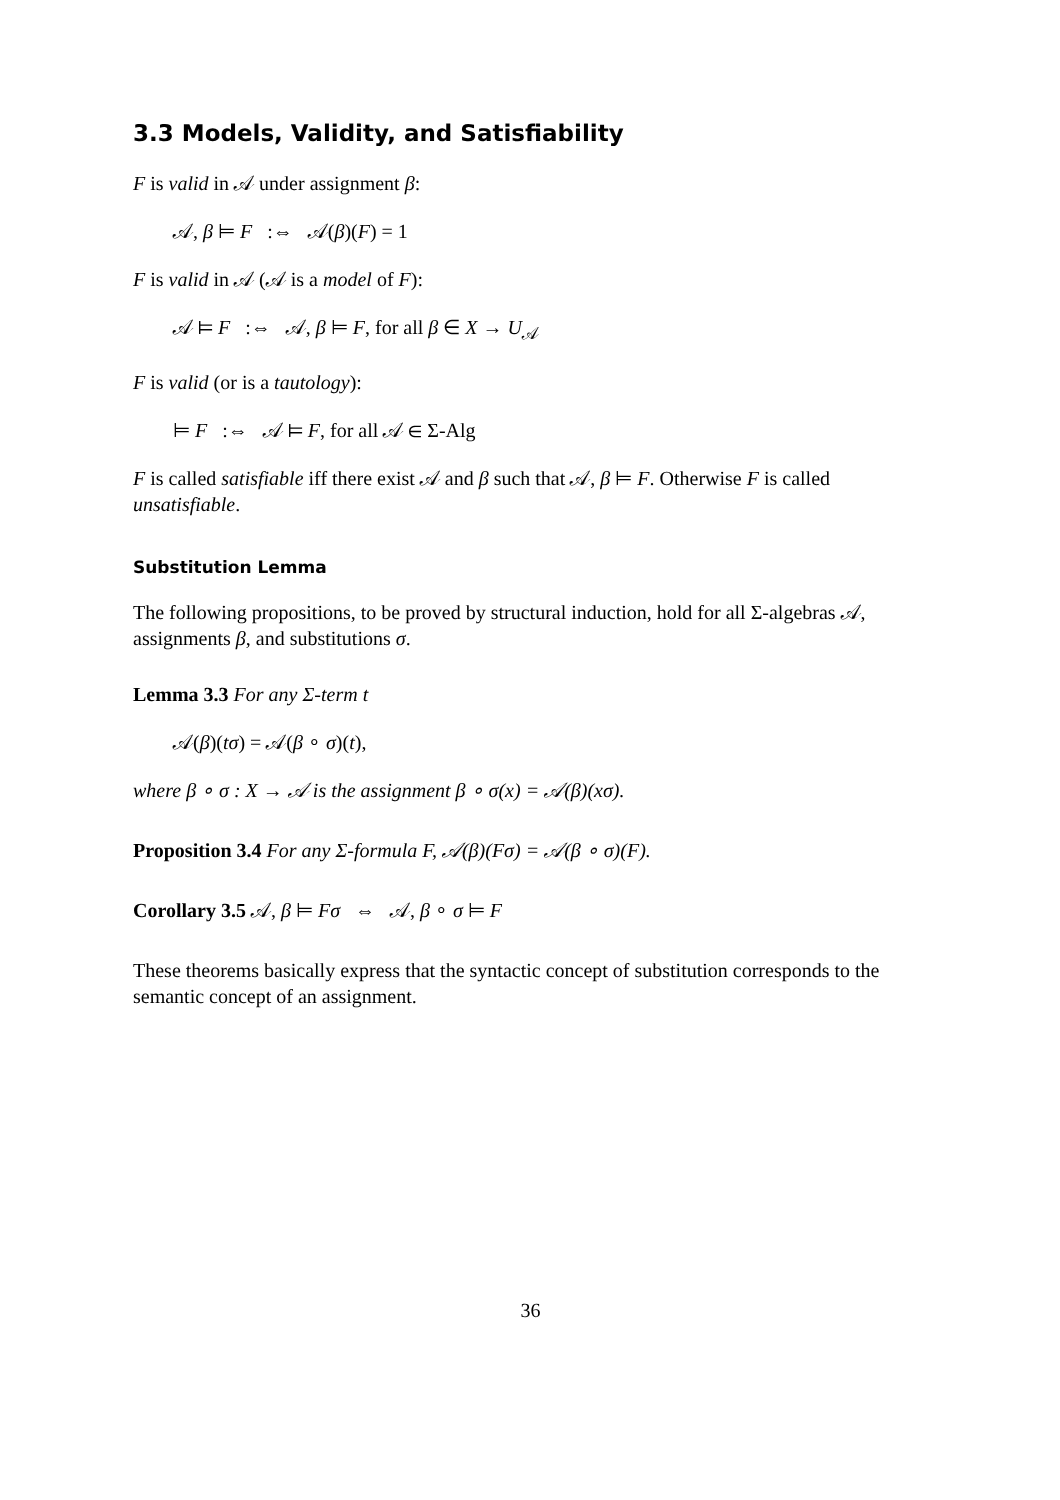3.3 Models, Validity, and Satisfiability
F is valid in 𝒜 under assignment β:
𝒜, β ⊨ F :⇔ 𝒜(β)(F) = 1
F is valid in 𝒜 (𝒜 is a model of F):
𝒜 ⊨ F :⇔ 𝒜, β ⊨ F, for all β ∈ X → U<sub>𝒜</sub>
F is valid (or is a tautology):
⊨ F :⇔ 𝒜 ⊨ F, for all 𝒜 ∈ Σ-Alg
F is called satisfiable iff there exist 𝒜 and β such that 𝒜, β ⊨ F. Otherwise F is called unsatisfiable.
Substitution Lemma
The following propositions, to be proved by structural induction, hold for all Σ-algebras 𝒜, assignments β, and substitutions σ.
Lemma 3.3 For any Σ-term t
𝒜(β)(tσ) = 𝒜(β ∘ σ)(t),
where β ∘ σ : X → 𝒜 is the assignment β ∘ σ(x) = 𝒜(β)(xσ).
Proposition 3.4 For any Σ-formula F, 𝒜(β)(Fσ) = 𝒜(β ∘ σ)(F).
Corollary 3.5 𝒜, β ⊨ Fσ ⇔ 𝒜, β ∘ σ ⊨ F
These theorems basically express that the syntactic concept of substitution corresponds to the semantic concept of an assignment.
36